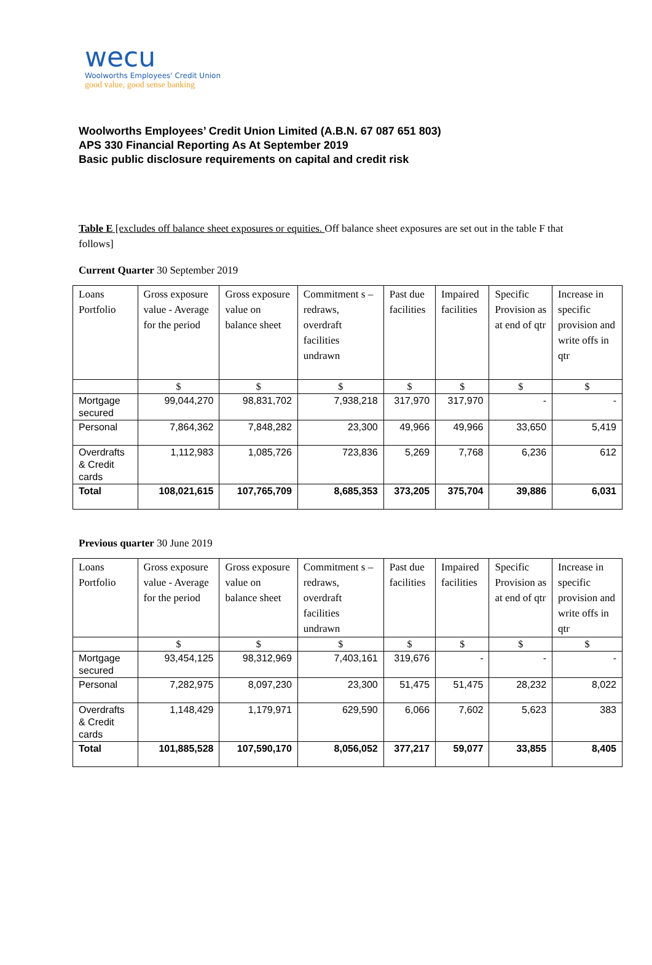wecu
Woolworths Employees' Credit Union
good value, good sense banking
Woolworths Employees’ Credit Union Limited (A.B.N. 67 087 651 803)
APS 330 Financial Reporting As At September 2019
Basic public disclosure requirements on capital and credit risk
Table E [excludes off balance sheet exposures or equities. Off balance sheet exposures are set out in the table F that follows]
Current Quarter 30 September 2019
| Loans Portfolio | Gross exposure value - Average for the period | Gross exposure value on balance sheet | Commitment s – redraws, overdraft facilities undrawn | Past due facilities | Impaired facilities | Specific Provision as at end of qtr | Increase in specific provision and write offs in qtr |
| --- | --- | --- | --- | --- | --- | --- | --- |
| | $ | $ | $ | $ | $ | $ | $ |
| Mortgage secured | 99,044,270 | 98,831,702 | 7,938,218 | 317,970 | 317,970 | - | - |
| Personal | 7,864,362 | 7,848,282 | 23,300 | 49,966 | 49,966 | 33,650 | 5,419 |
| Overdrafts & Credit cards | 1,112,983 | 1,085,726 | 723,836 | 5,269 | 7,768 | 6,236 | 612 |
| Total | 108,021,615 | 107,765,709 | 8,685,353 | 373,205 | 375,704 | 39,886 | 6,031 |
Previous quarter 30 June 2019
| Loans Portfolio | Gross exposure value - Average for the period | Gross exposure value on balance sheet | Commitment s – redraws, overdraft facilities undrawn | Past due facilities | Impaired facilities | Specific Provision as at end of qtr | Increase in specific provision and write offs in qtr |
| --- | --- | --- | --- | --- | --- | --- | --- |
| | $ | $ | $ | $ | $ | $ | $ |
| Mortgage secured | 93,454,125 | 98,312,969 | 7,403,161 | 319,676 | - | - | - |
| Personal | 7,282,975 | 8,097,230 | 23,300 | 51,475 | 51,475 | 28,232 | 8,022 |
| Overdrafts & Credit cards | 1,148,429 | 1,179,971 | 629,590 | 6,066 | 7,602 | 5,623 | 383 |
| Total | 101,885,528 | 107,590,170 | 8,056,052 | 377,217 | 59,077 | 33,855 | 8,405 |